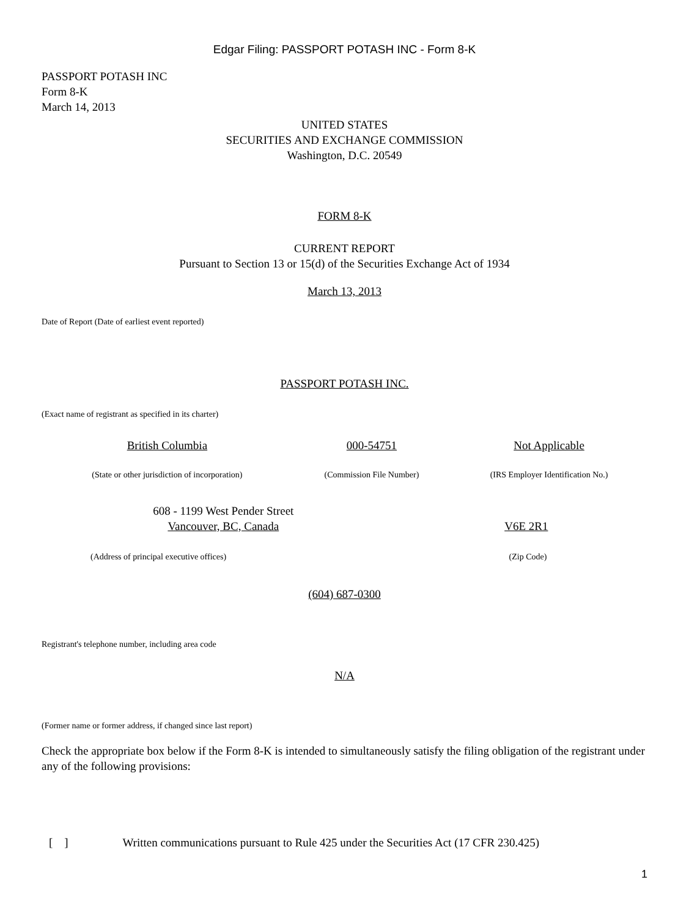Edgar Filing: PASSPORT POTASH INC - Form 8-K
PASSPORT POTASH INC
Form 8-K
March 14, 2013
UNITED STATES
SECURITIES AND EXCHANGE COMMISSION
Washington, D.C. 20549
FORM 8-K
CURRENT REPORT
Pursuant to Section 13 or 15(d) of the Securities Exchange Act of 1934
March 13, 2013
Date of Report (Date of earliest event reported)
PASSPORT POTASH INC.
(Exact name of registrant as specified in its charter)
| British Columbia | 000-54751 | Not Applicable |
| (State or other jurisdiction of incorporation) | (Commission File Number) | (IRS Employer Identification No.) |
| 608 - 1199 West Pender Street Vancouver, BC, Canada | V6E 2R1 |
| (Address of principal executive offices) | (Zip Code) |
(604) 687-0300
Registrant's telephone number, including area code
N/A
(Former name or former address, if changed since last report)
Check the appropriate box below if the Form 8-K is intended to simultaneously satisfy the filing obligation of the registrant under any of the following provisions:
[ ] Written communications pursuant to Rule 425 under the Securities Act (17 CFR 230.425)
1